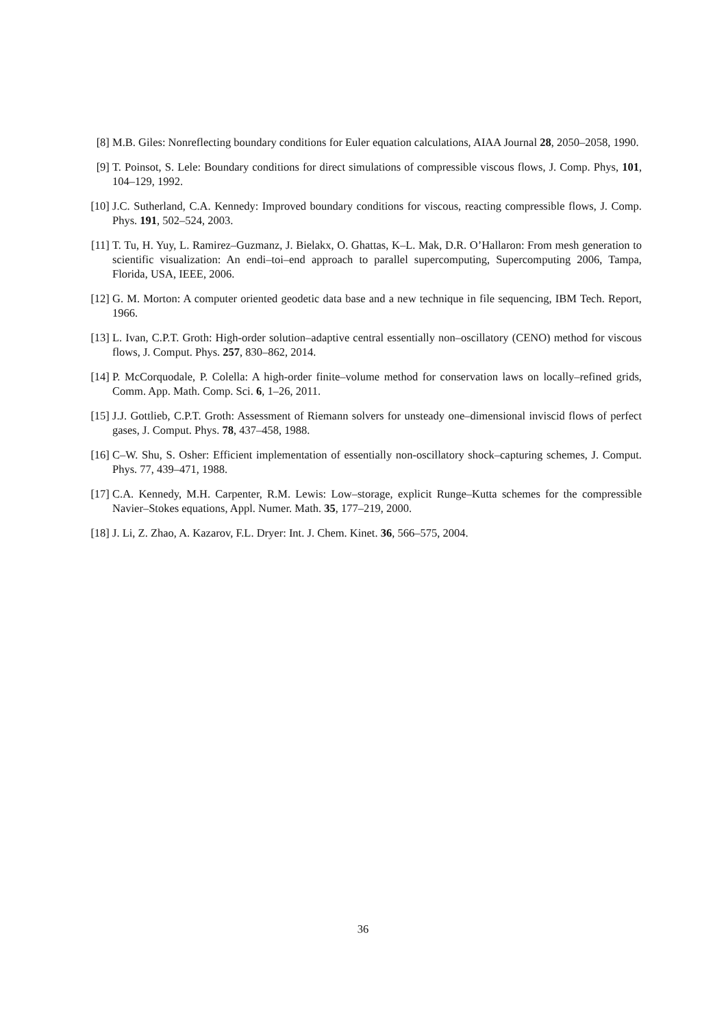[8] M.B. Giles: Nonreflecting boundary conditions for Euler equation calculations, AIAA Journal 28, 2050–2058, 1990.
[9] T. Poinsot, S. Lele: Boundary conditions for direct simulations of compressible viscous flows, J. Comp. Phys, 101, 104–129, 1992.
[10] J.C. Sutherland, C.A. Kennedy: Improved boundary conditions for viscous, reacting compressible flows, J. Comp. Phys. 191, 502–524, 2003.
[11] T. Tu, H. Yuy, L. Ramirez–Guzmanz, J. Bielakx, O. Ghattas, K–L. Mak, D.R. O’Hallaron: From mesh generation to scientific visualization: An endi–toi–end approach to parallel supercomputing, Supercomputing 2006, Tampa, Florida, USA, IEEE, 2006.
[12] G. M. Morton: A computer oriented geodetic data base and a new technique in file sequencing, IBM Tech. Report, 1966.
[13] L. Ivan, C.P.T. Groth: High-order solution–adaptive central essentially non–oscillatory (CENO) method for viscous flows, J. Comput. Phys. 257, 830–862, 2014.
[14] P. McCorquodale, P. Colella: A high-order finite–volume method for conservation laws on locally–refined grids, Comm. App. Math. Comp. Sci. 6, 1–26, 2011.
[15] J.J. Gottlieb, C.P.T. Groth: Assessment of Riemann solvers for unsteady one–dimensional inviscid flows of perfect gases, J. Comput. Phys. 78, 437–458, 1988.
[16] C–W. Shu, S. Osher: Efficient implementation of essentially non-oscillatory shock–capturing schemes, J. Comput. Phys. 77, 439–471, 1988.
[17] C.A. Kennedy, M.H. Carpenter, R.M. Lewis: Low–storage, explicit Runge–Kutta schemes for the compressible Navier–Stokes equations, Appl. Numer. Math. 35, 177–219, 2000.
[18] J. Li, Z. Zhao, A. Kazarov, F.L. Dryer: Int. J. Chem. Kinet. 36, 566–575, 2004.
36